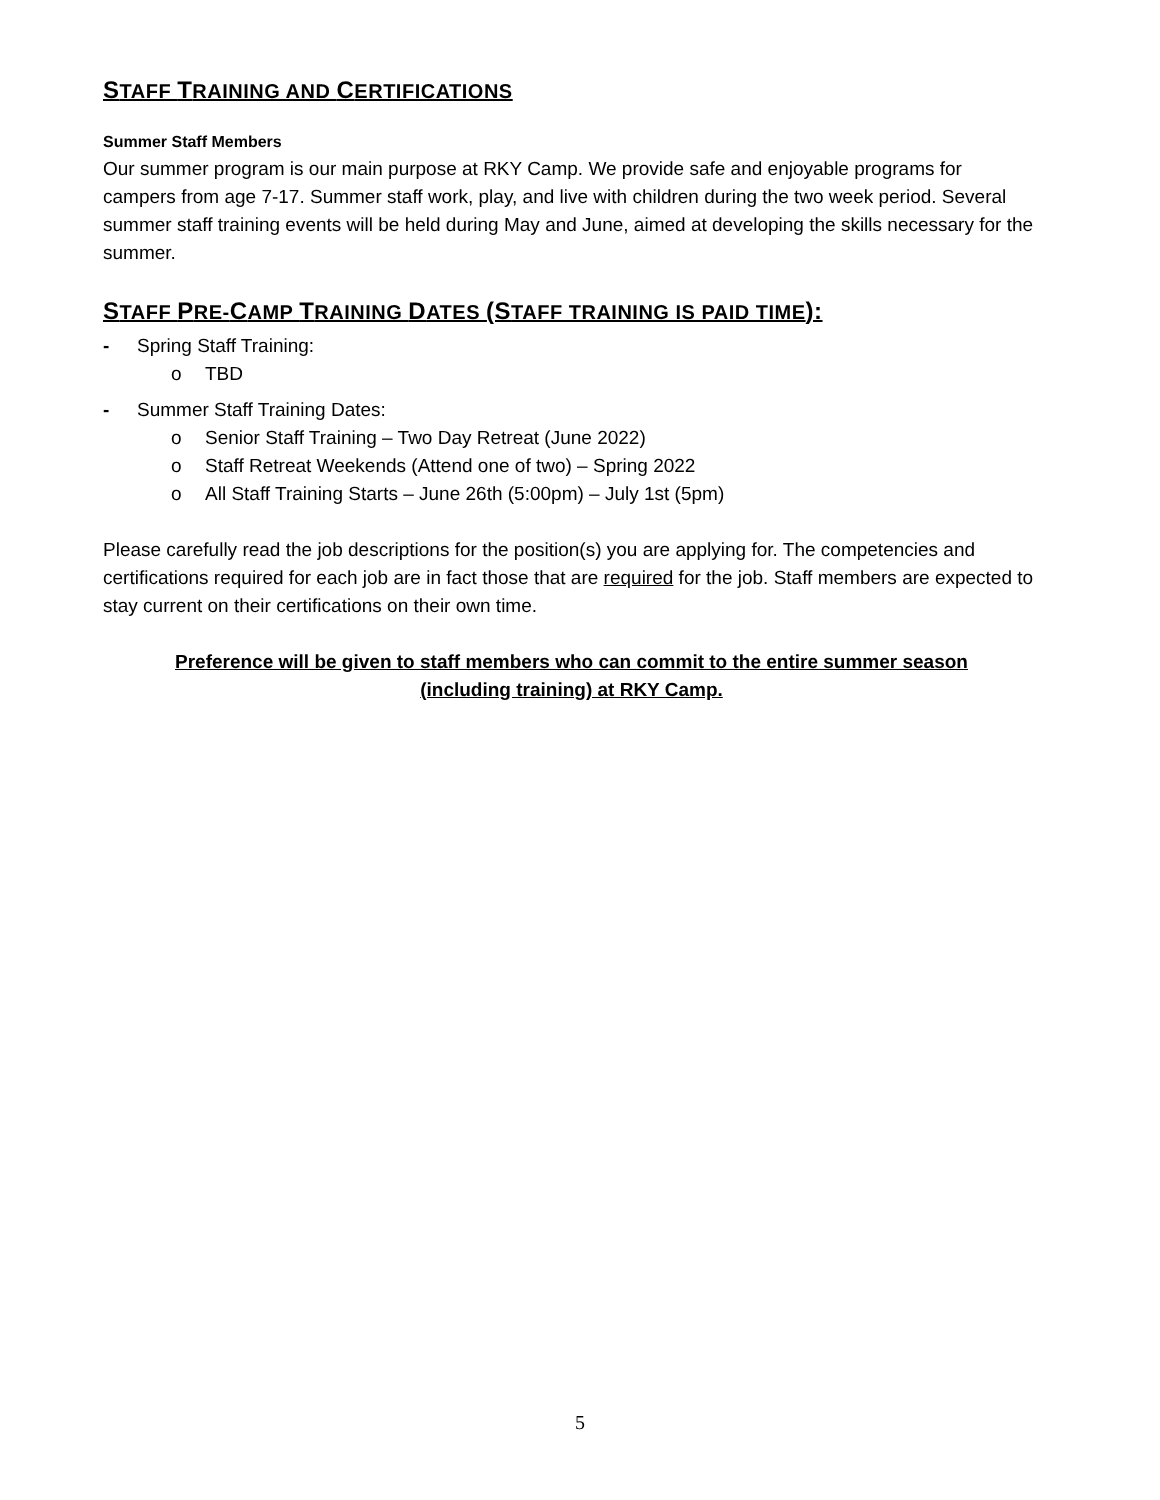STAFF TRAINING AND CERTIFICATIONS
Summer Staff Members
Our summer program is our main purpose at RKY Camp. We provide safe and enjoyable programs for campers from age 7-17. Summer staff work, play, and live with children during the two week period. Several summer staff training events will be held during May and June, aimed at developing the skills necessary for the summer.
STAFF PRE-CAMP TRAINING DATES (STAFF TRAINING IS PAID TIME):
- Spring Staff Training:
o
TBD
- Summer Staff Training Dates:
o
Senior Staff Training – Two Day Retreat (June 2022)
o
Staff Retreat Weekends (Attend one of two) – Spring 2022
o
All Staff Training Starts – June 26th (5:00pm) – July 1st (5pm)
Please carefully read the job descriptions for the position(s) you are applying for. The competencies and certifications required for each job are in fact those that are required for the job. Staff members are expected to stay current on their certifications on their own time.
Preference will be given to staff members who can commit to the entire summer season
(including training) at RKY Camp.
5